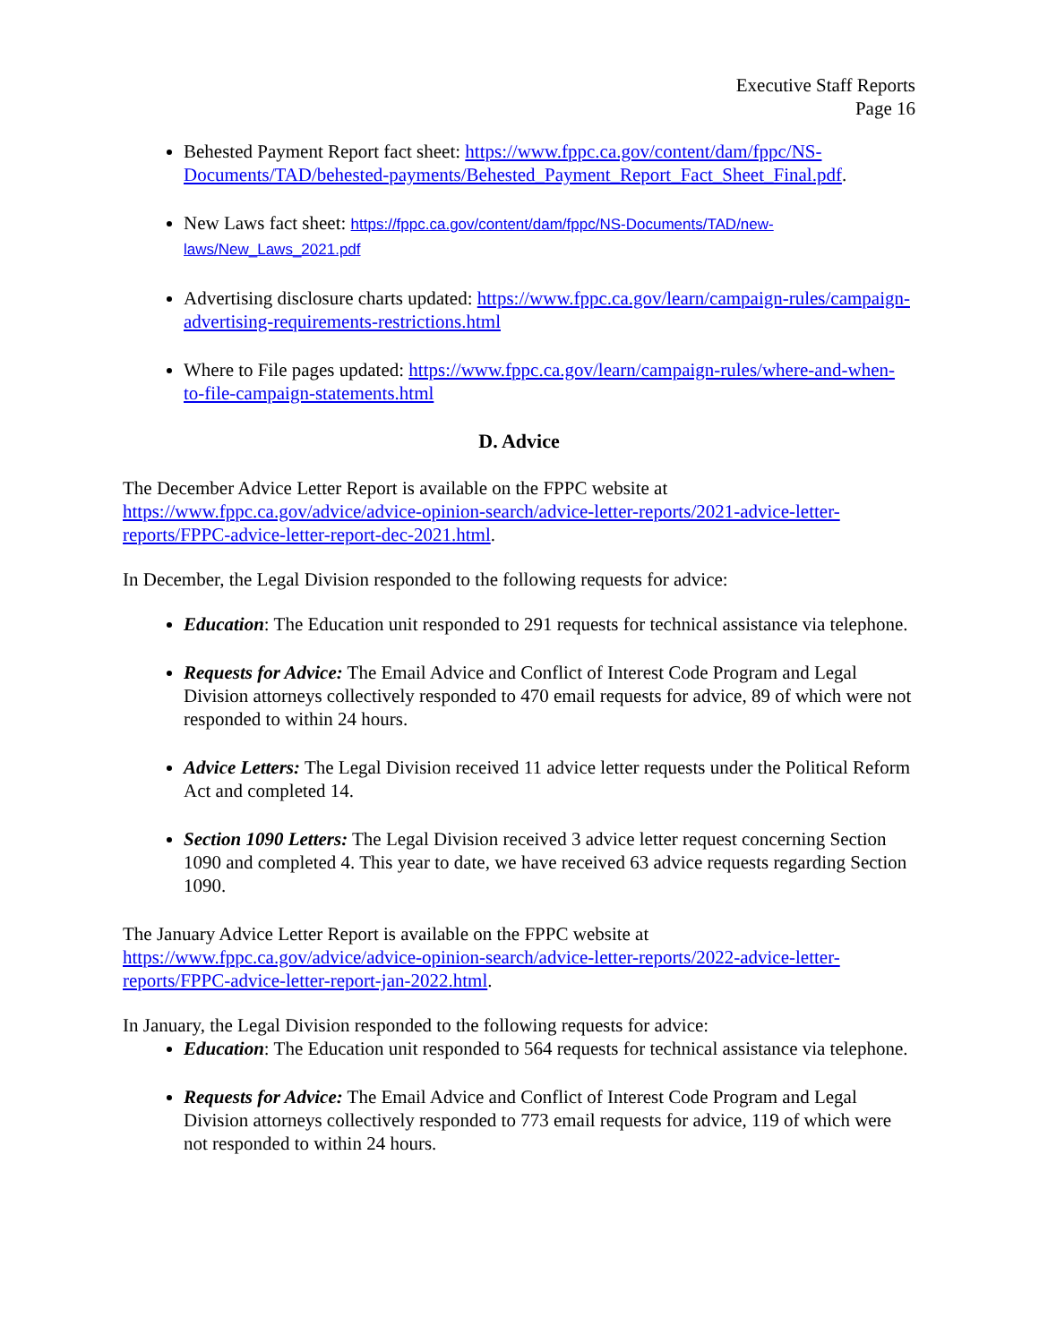Executive Staff Reports
Page 16
Behested Payment Report fact sheet: https://www.fppc.ca.gov/content/dam/fppc/NS-Documents/TAD/behested-payments/Behested_Payment_Report_Fact_Sheet_Final.pdf.
New Laws fact sheet: https://fppc.ca.gov/content/dam/fppc/NS-Documents/TAD/new-laws/New_Laws_2021.pdf
Advertising disclosure charts updated: https://www.fppc.ca.gov/learn/campaign-rules/campaign-advertising-requirements-restrictions.html
Where to File pages updated: https://www.fppc.ca.gov/learn/campaign-rules/where-and-when-to-file-campaign-statements.html
D. Advice
The December Advice Letter Report is available on the FPPC website at https://www.fppc.ca.gov/advice/advice-opinion-search/advice-letter-reports/2021-advice-letter-reports/FPPC-advice-letter-report-dec-2021.html.
In December, the Legal Division responded to the following requests for advice:
Education: The Education unit responded to 291 requests for technical assistance via telephone.
Requests for Advice: The Email Advice and Conflict of Interest Code Program and Legal Division attorneys collectively responded to 470 email requests for advice, 89 of which were not responded to within 24 hours.
Advice Letters: The Legal Division received 11 advice letter requests under the Political Reform Act and completed 14.
Section 1090 Letters: The Legal Division received 3 advice letter request concerning Section 1090 and completed 4. This year to date, we have received 63 advice requests regarding Section 1090.
The January Advice Letter Report is available on the FPPC website at https://www.fppc.ca.gov/advice/advice-opinion-search/advice-letter-reports/2022-advice-letter-reports/FPPC-advice-letter-report-jan-2022.html.
In January, the Legal Division responded to the following requests for advice:
Education: The Education unit responded to 564 requests for technical assistance via telephone.
Requests for Advice: The Email Advice and Conflict of Interest Code Program and Legal Division attorneys collectively responded to 773 email requests for advice, 119 of which were not responded to within 24 hours.